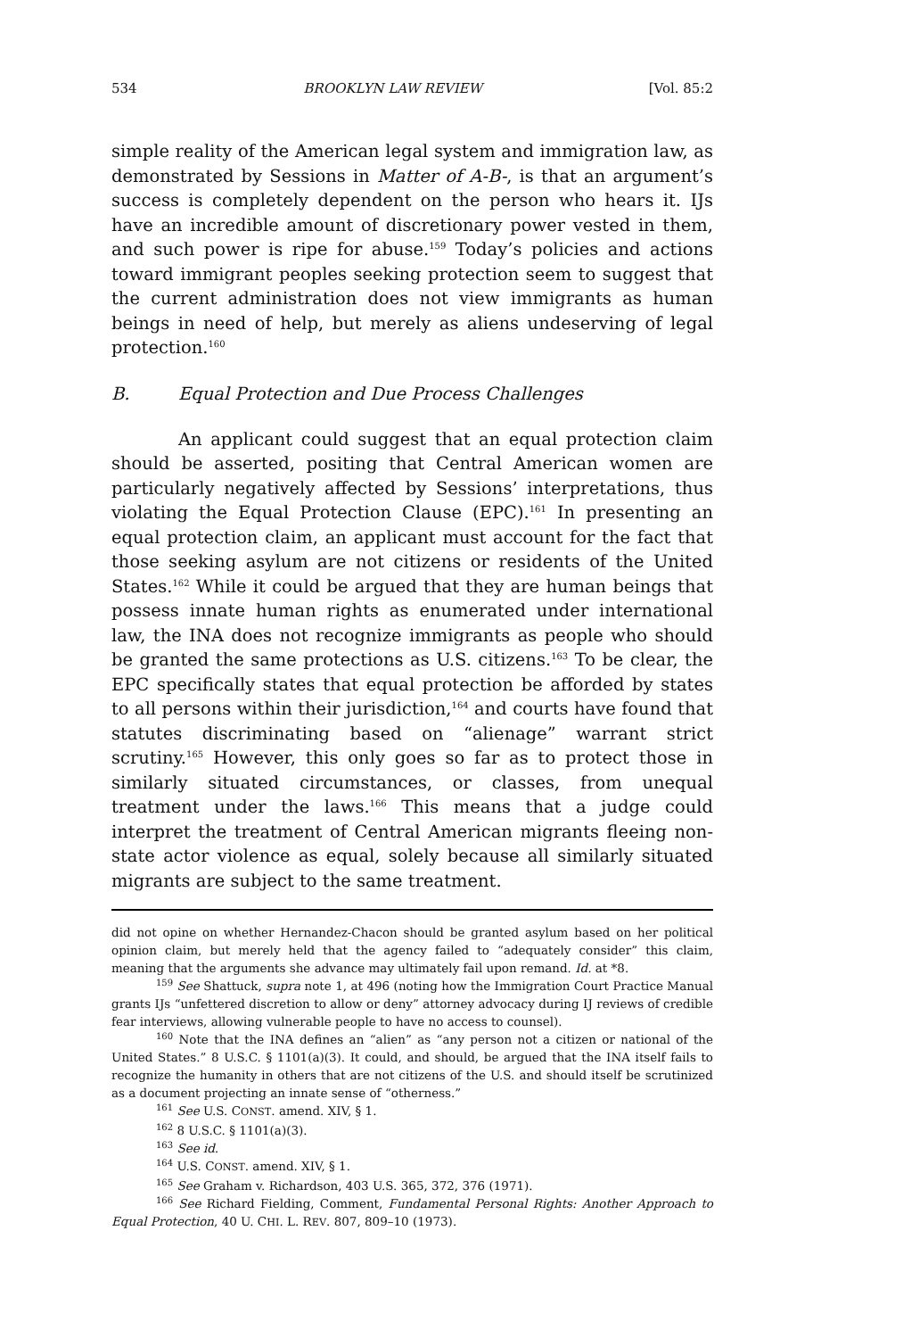534 BROOKLYN LAW REVIEW [Vol. 85:2
simple reality of the American legal system and immigration law, as demonstrated by Sessions in Matter of A-B-, is that an argument’s success is completely dependent on the person who hears it. IJs have an incredible amount of discretionary power vested in them, and such power is ripe for abuse.<sup>159</sup> Today’s policies and actions toward immigrant peoples seeking protection seem to suggest that the current administration does not view immigrants as human beings in need of help, but merely as aliens undeserving of legal protection.<sup>160</sup>
B. Equal Protection and Due Process Challenges
An applicant could suggest that an equal protection claim should be asserted, positing that Central American women are particularly negatively affected by Sessions’ interpretations, thus violating the Equal Protection Clause (EPC).<sup>161</sup> In presenting an equal protection claim, an applicant must account for the fact that those seeking asylum are not citizens or residents of the United States.<sup>162</sup> While it could be argued that they are human beings that possess innate human rights as enumerated under international law, the INA does not recognize immigrants as people who should be granted the same protections as U.S. citizens.<sup>163</sup> To be clear, the EPC specifically states that equal protection be afforded by states to all persons within their jurisdiction,<sup>164</sup> and courts have found that statutes discriminating based on “alienage” warrant strict scrutiny.<sup>165</sup> However, this only goes so far as to protect those in similarly situated circumstances, or classes, from unequal treatment under the laws.<sup>166</sup> This means that a judge could interpret the treatment of Central American migrants fleeing non-state actor violence as equal, solely because all similarly situated migrants are subject to the same treatment.
did not opine on whether Hernandez-Chacon should be granted asylum based on her political opinion claim, but merely held that the agency failed to “adequately consider” this claim, meaning that the arguments she advance may ultimately fail upon remand. Id. at *8.
<sup>159</sup> See Shattuck, supra note 1, at 496 (noting how the Immigration Court Practice Manual grants IJs “unfettered discretion to allow or deny” attorney advocacy during IJ reviews of credible fear interviews, allowing vulnerable people to have no access to counsel).
<sup>160</sup> Note that the INA defines an “alien” as “any person not a citizen or national of the United States.” 8 U.S.C. § 1101(a)(3). It could, and should, be argued that the INA itself fails to recognize the humanity in others that are not citizens of the U.S. and should itself be scrutinized as a document projecting an innate sense of “otherness.”
<sup>161</sup> See U.S. CONST. amend. XIV, § 1.
<sup>162</sup> 8 U.S.C. § 1101(a)(3).
<sup>163</sup> See id.
<sup>164</sup> U.S. CONST. amend. XIV, § 1.
<sup>165</sup> See Graham v. Richardson, 403 U.S. 365, 372, 376 (1971).
<sup>166</sup> See Richard Fielding, Comment, Fundamental Personal Rights: Another Approach to Equal Protection, 40 U. CHI. L. REV. 807, 809–10 (1973).